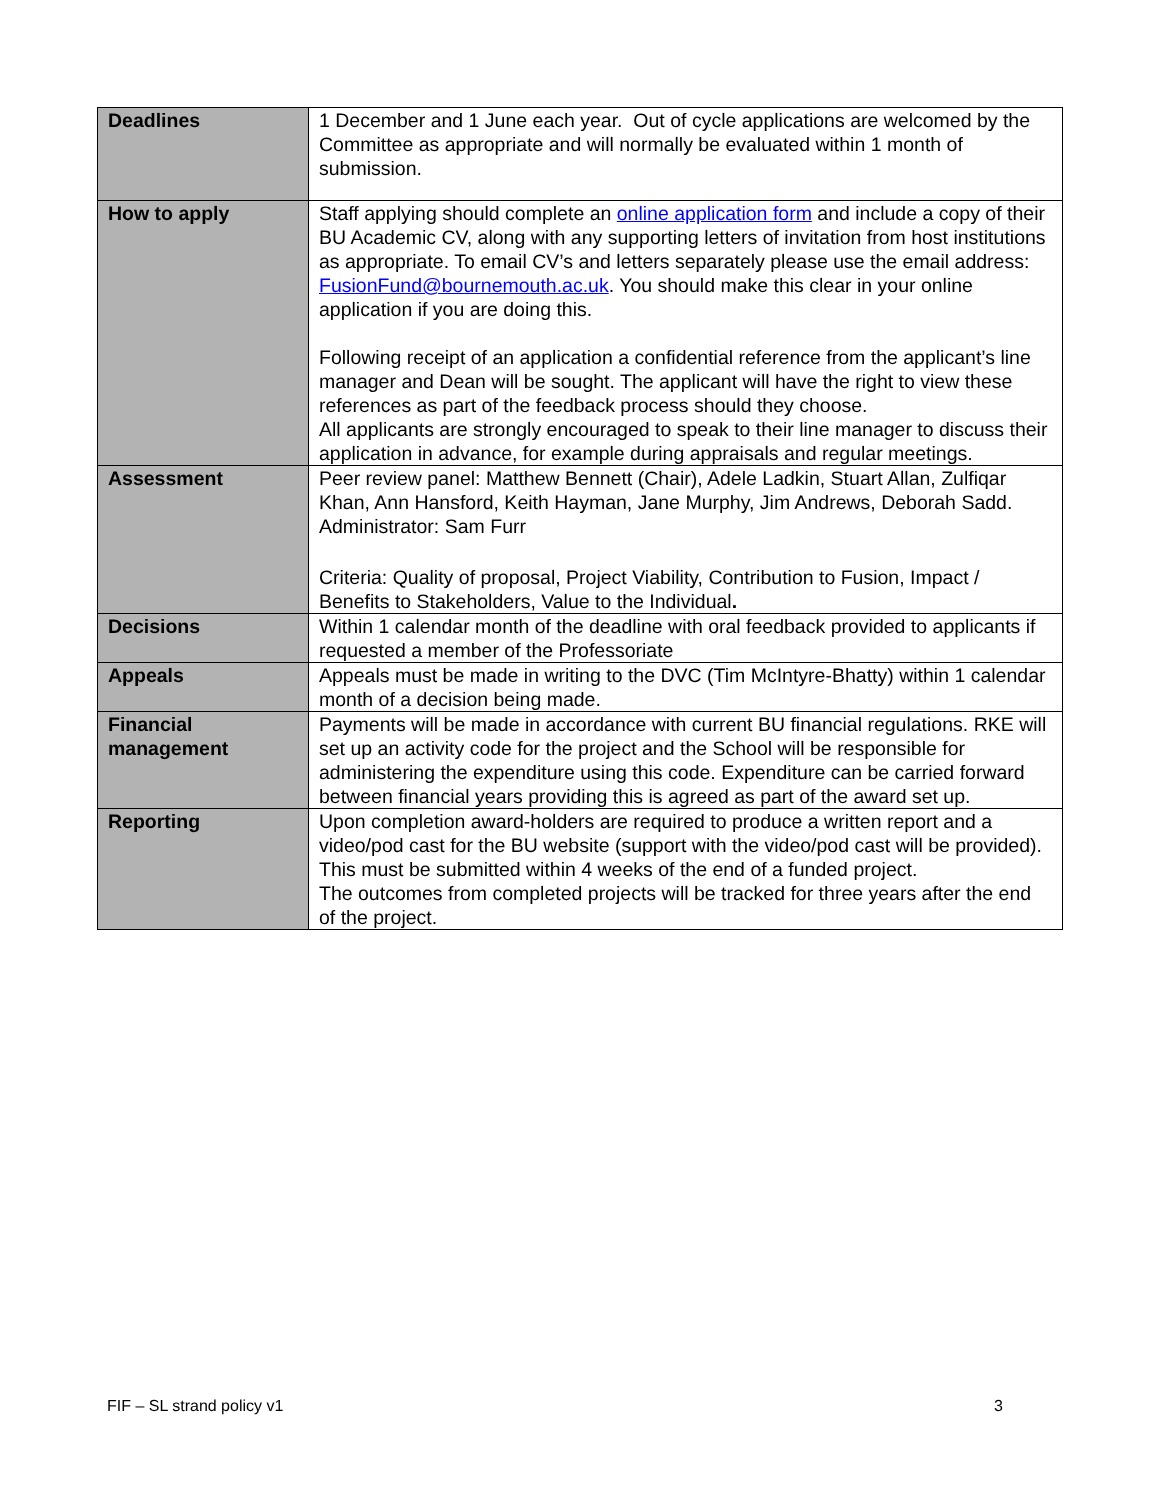| Deadlines | 1 December and 1 June each year. Out of cycle applications are welcomed by the Committee as appropriate and will normally be evaluated within 1 month of submission. |
| How to apply | Staff applying should complete an online application form and include a copy of their BU Academic CV, along with any supporting letters of invitation from host institutions as appropriate. To email CV’s and letters separately please use the email address: FusionFund@bournemouth.ac.uk . You should make this clear in your online application if you are doing this. Following receipt of an application a confidential reference from the applicant’s line manager and Dean will be sought. The applicant will have the right to view these references as part of the feedback process should they choose. All applicants are strongly encouraged to speak to their line manager to discuss their application in advance, for example during appraisals and regular meetings. |
| Assessment | Peer review panel: Matthew Bennett (Chair), Adele Ladkin, Stuart Allan, Zulfiqar Khan, Ann Hansford, Keith Hayman, Jane Murphy, Jim Andrews, Deborah Sadd. Administrator: Sam Furr Criteria: Quality of proposal, Project Viability, Contribution to Fusion, Impact / Benefits to Stakeholders, Value to the Individual . |
| Decisions | Within 1 calendar month of the deadline with oral feedback provided to applicants if requested a member of the Professoriate |
| Appeals | Appeals must be made in writing to the DVC (Tim McIntyre-Bhatty) within 1 calendar month of a decision being made. |
| Financial management | Payments will be made in accordance with current BU financial regulations. RKE will set up an activity code for the project and the School will be responsible for administering the expenditure using this code. Expenditure can be carried forward between financial years providing this is agreed as part of the award set up. |
| Reporting | Upon completion award-holders are required to produce a written report and a video/pod cast for the BU website (support with the video/pod cast will be provided). This must be submitted within 4 weeks of the end of a funded project. The outcomes from completed projects will be tracked for three years after the end of the project. |
FIF – SL strand policy v1 3